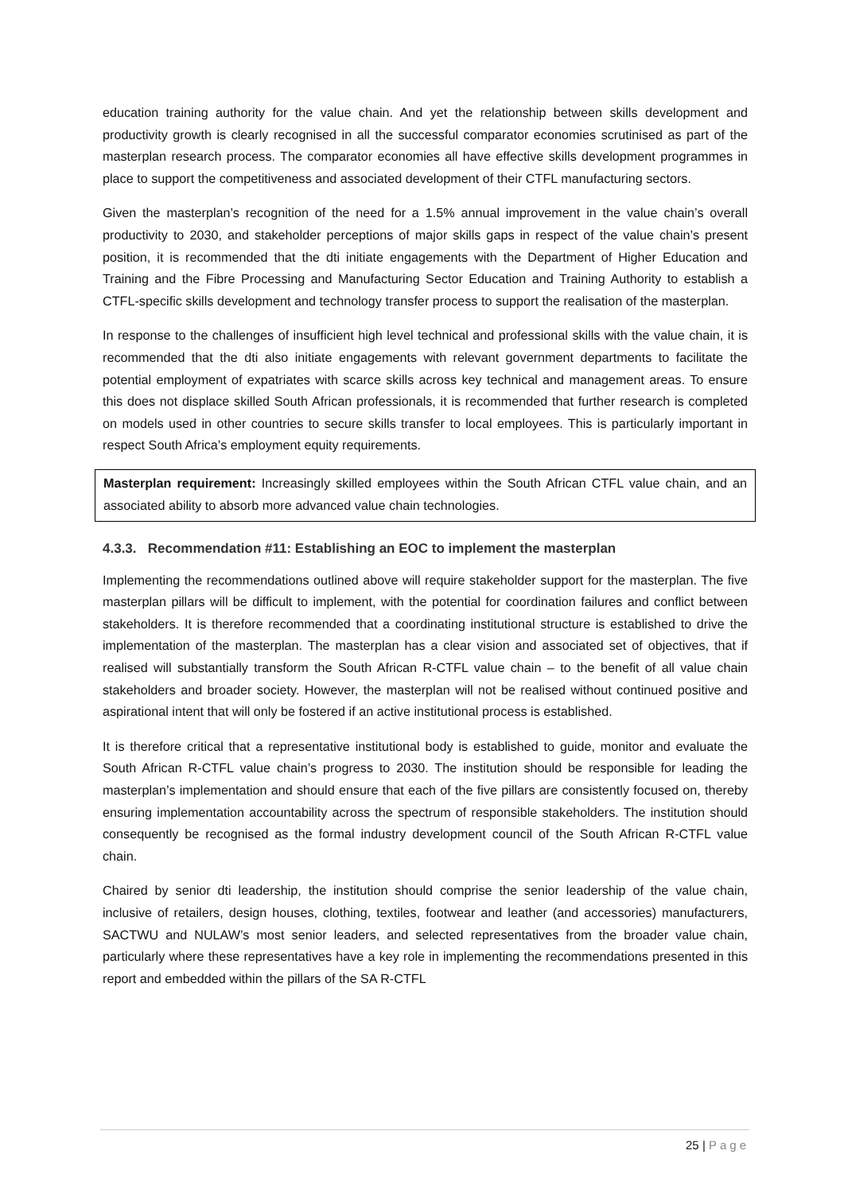education training authority for the value chain. And yet the relationship between skills development and productivity growth is clearly recognised in all the successful comparator economies scrutinised as part of the masterplan research process. The comparator economies all have effective skills development programmes in place to support the competitiveness and associated development of their CTFL manufacturing sectors.
Given the masterplan’s recognition of the need for a 1.5% annual improvement in the value chain’s overall productivity to 2030, and stakeholder perceptions of major skills gaps in respect of the value chain’s present position, it is recommended that the dti initiate engagements with the Department of Higher Education and Training and the Fibre Processing and Manufacturing Sector Education and Training Authority to establish a CTFL-specific skills development and technology transfer process to support the realisation of the masterplan.
In response to the challenges of insufficient high level technical and professional skills with the value chain, it is recommended that the dti also initiate engagements with relevant government departments to facilitate the potential employment of expatriates with scarce skills across key technical and management areas. To ensure this does not displace skilled South African professionals, it is recommended that further research is completed on models used in other countries to secure skills transfer to local employees. This is particularly important in respect South Africa’s employment equity requirements.
Masterplan requirement: Increasingly skilled employees within the South African CTFL value chain, and an associated ability to absorb more advanced value chain technologies.
4.3.3. Recommendation #11: Establishing an EOC to implement the masterplan
Implementing the recommendations outlined above will require stakeholder support for the masterplan. The five masterplan pillars will be difficult to implement, with the potential for coordination failures and conflict between stakeholders. It is therefore recommended that a coordinating institutional structure is established to drive the implementation of the masterplan. The masterplan has a clear vision and associated set of objectives, that if realised will substantially transform the South African R-CTFL value chain – to the benefit of all value chain stakeholders and broader society. However, the masterplan will not be realised without continued positive and aspirational intent that will only be fostered if an active institutional process is established.
It is therefore critical that a representative institutional body is established to guide, monitor and evaluate the South African R-CTFL value chain’s progress to 2030. The institution should be responsible for leading the masterplan’s implementation and should ensure that each of the five pillars are consistently focused on, thereby ensuring implementation accountability across the spectrum of responsible stakeholders. The institution should consequently be recognised as the formal industry development council of the South African R-CTFL value chain.
Chaired by senior dti leadership, the institution should comprise the senior leadership of the value chain, inclusive of retailers, design houses, clothing, textiles, footwear and leather (and accessories) manufacturers, SACTWU and NULAW’s most senior leaders, and selected representatives from the broader value chain, particularly where these representatives have a key role in implementing the recommendations presented in this report and embedded within the pillars of the SA R-CTFL
25 | Page